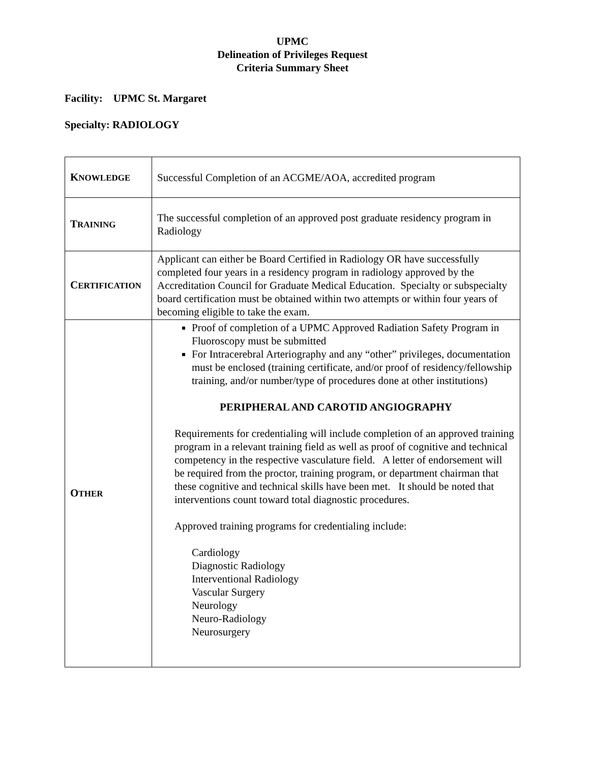UPMC
Delineation of Privileges Request
Criteria Summary Sheet
Facility: UPMC St. Margaret
Specialty: RADIOLOGY
| K NOWLEDGE | Successful Completion of an ACGME/AOA, accredited program |
| T RAINING | The successful completion of an approved post graduate residency program in Radiology |
| C ERTIFICATION | Applicant can either be Board Certified in Radiology OR have successfully completed four years in a residency program in radiology approved by the Accreditation Council for Graduate Medical Education. Specialty or subspecialty board certification must be obtained within two attempts or within four years of becoming eligible to take the exam. |
| O THER | Proof of completion of a UPMC Approved Radiation Safety Program in Fluoroscopy must be submitted For Intracerebral Arteriography and any “other” privileges, documentation must be enclosed (training certificate, and/or proof of residency/fellowship training, and/or number/type of procedures done at other institutions) PERIPHERAL AND CAROTID ANGIOGRAPHY Requirements for credentialing will include completion of an approved training program in a relevant training field as well as proof of cognitive and technical competency in the respective vasculature field. A letter of endorsement will be required from the proctor, training program, or department chairman that these cognitive and technical skills have been met. It should be noted that interventions count toward total diagnostic procedures. Approved training programs for credentialing include: Cardiology Diagnostic Radiology Interventional Radiology Vascular Surgery Neurology Neuro-Radiology Neurosurgery |